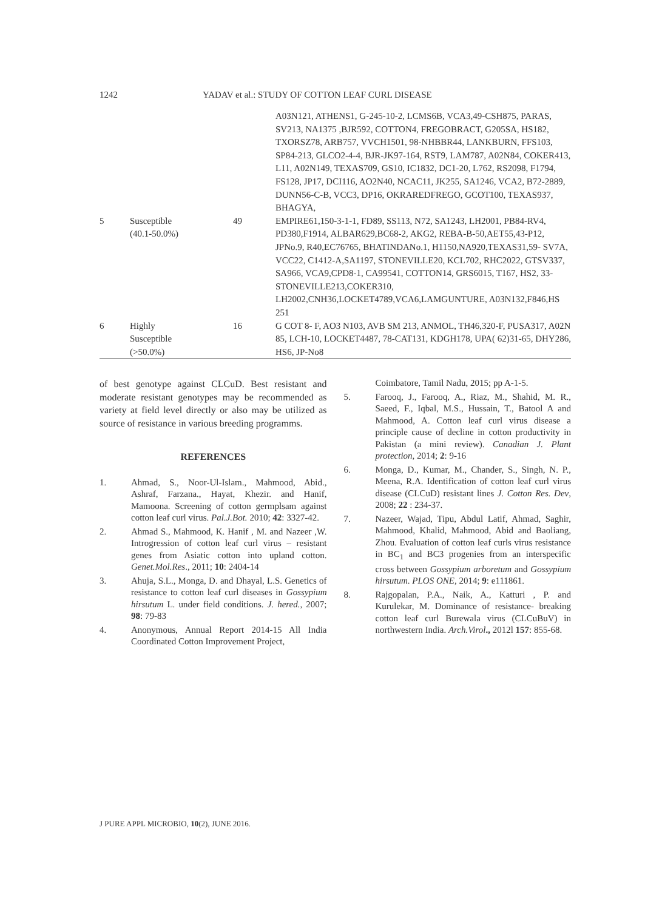1242 YADAV et al.: STUDY OF COTTON LEAF CURL DISEASE
| | | | A03N121, ATHENS1, G-245-10-2, LCMS6B, VCA3,49-CSH875, PARAS, SV213, NA1375 ,BJR592, COTTON4, FREGOBRACT, G205SA, HS182, TXORSZ78, ARB757, VVCH1501, 98-NHBBR44, LANKBURN, FFS103, SP84-213, GLCO2-4-4, BJR-JK97-164, RST9, LAM787, A02N84, COKER413, L11, A02N149, TEXAS709, GS10, IC1832, DC1-20, L762, RS2098, F1794, FS128, JP17, DCI116, AO2N40, NCAC11, JK255, SA1246, VCA2, B72-2889, DUNN56-C-B, VCC3, DP16, OKRAREDFREGO, GCOT100, TEXAS937, BHAGYA, |
| 5 | Susceptible (40.1-50.0%) | 49 | EMPIRE61,150-3-1-1, FD89, SS113, N72, SA1243, LH2001, PB84-RV4, PD380,F1914, ALBAR629,BC68-2, AKG2, REBA-B-50,AET55,43-P12, JPNo.9, R40,EC76765, BHATINDANo.1, H1150,NA920,TEXAS31,59- SV7A, VCC22, C1412-A,SA1197, STONEVILLE20, KCL702, RHC2022, GTSV337, SA966, VCA9,CPD8-1, CA99541, COTTON14, GRS6015, T167, HS2, 33-STONEVILLE213,COKER310, LH2002,CNH36,LOCKET4789,VCA6,LAMGUNTURE, A03N132,F846,HS 251 |
| 6 | Highly Susceptible (>50.0%) | 16 | G COT 8- F, AO3 N103, AVB SM 213, ANMOL, TH46,320-F, PUSA317, A02N 85, LCH-10, LOCKET4487, 78-CAT131, KDGH178, UPA( 62)31-65, DHY286, HS6, JP-No8 |
of best genotype against CLCuD. Best resistant and moderate resistant genotypes may be recommended as variety at field level directly or also may be utilized as source of resistance in various breeding programms.
REFERENCES
1. Ahmad, S., Noor-Ul-Islam., Mahmood, Abid., Ashraf, Farzana., Hayat, Khezir. and Hanif, Mamoona. Screening of cotton germplsam against cotton leaf curl virus. Pal.J.Bot. 2010; 42: 3327-42.
2. Ahmad S., Mahmood, K. Hanif , M. and Nazeer ,W. Introgression of cotton leaf curl virus – resistant genes from Asiatic cotton into upland cotton. Genet.Mol.Res., 2011; 10: 2404-14
3. Ahuja, S.L., Monga, D. and Dhayal, L.S. Genetics of resistance to cotton leaf curl diseases in Gossypium hirsutum L. under field conditions. J. hered., 2007; 98: 79-83
4. Anonymous, Annual Report 2014-15 All India Coordinated Cotton Improvement Project,
Coimbatore, Tamil Nadu, 2015; pp A-1-5.
5. Farooq, J., Farooq, A., Riaz, M., Shahid, M. R., Saeed, F., Iqbal, M.S., Hussain, T., Batool A and Mahmood, A. Cotton leaf curl virus disease a principle cause of decline in cotton productivity in Pakistan (a mini review). Canadian J. Plant protection, 2014; 2: 9-16
6. Monga, D., Kumar, M., Chander, S., Singh, N. P., Meena, R.A. Identification of cotton leaf curl virus disease (CLCuD) resistant lines J. Cotton Res. Dev, 2008; 22 : 234-37.
7. Nazeer, Wajad, Tipu, Abdul Latif, Ahmad, Saghir, Mahmood, Khalid, Mahmood, Abid and Baoliang, Zhou. Evaluation of cotton leaf curls virus resistance in BC<sub>1</sub> and BC3 progenies from an interspecific cross between Gossypium arboretum and Gossypium hirsutum. PLOS ONE, 2014; 9: e111861.
8. Rajgopalan, P.A., Naik, A., Katturi , P. and Kurulekar, M. Dominance of resistance- breaking cotton leaf curl Burewala virus (CLCuBuV) in northwestern India. Arch.Virol., 2012l 157: 855-68.
J PURE APPL MICROBIO, 10(2), JUNE 2016.